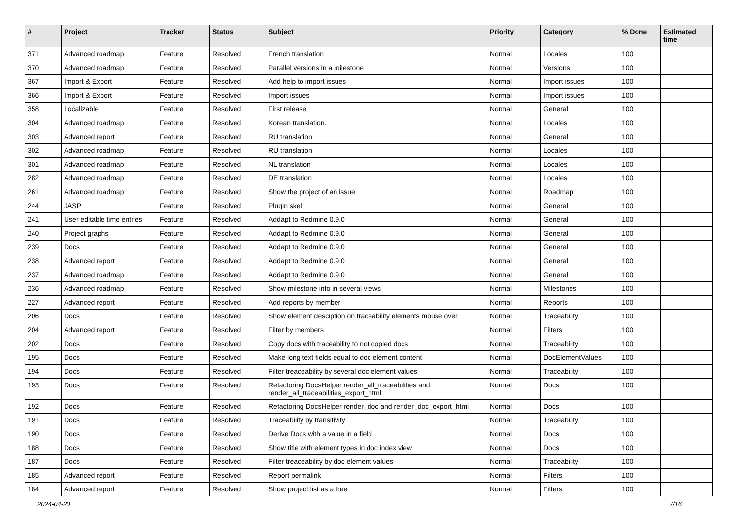| # | Project | Tracker | Status | Subject | Priority | Category | % Done | Estimated time |
| --- | --- | --- | --- | --- | --- | --- | --- | --- |
| 371 | Advanced roadmap | Feature | Resolved | French translation | Normal | Locales | 100 | |
| 370 | Advanced roadmap | Feature | Resolved | Parallel versions in a milestone | Normal | Versions | 100 | |
| 367 | Import & Export | Feature | Resolved | Add help to import issues | Normal | Import issues | 100 | |
| 366 | Import & Export | Feature | Resolved | Import issues | Normal | Import issues | 100 | |
| 358 | Localizable | Feature | Resolved | First release | Normal | General | 100 | |
| 304 | Advanced roadmap | Feature | Resolved | Korean translation. | Normal | Locales | 100 | |
| 303 | Advanced report | Feature | Resolved | RU translation | Normal | General | 100 | |
| 302 | Advanced roadmap | Feature | Resolved | RU translation | Normal | Locales | 100 | |
| 301 | Advanced roadmap | Feature | Resolved | NL translation | Normal | Locales | 100 | |
| 282 | Advanced roadmap | Feature | Resolved | DE translation | Normal | Locales | 100 | |
| 261 | Advanced roadmap | Feature | Resolved | Show the project of an issue | Normal | Roadmap | 100 | |
| 244 | JASP | Feature | Resolved | Plugin skel | Normal | General | 100 | |
| 241 | User editable time entries | Feature | Resolved | Addapt to Redmine 0.9.0 | Normal | General | 100 | |
| 240 | Project graphs | Feature | Resolved | Addapt to Redmine 0.9.0 | Normal | General | 100 | |
| 239 | Docs | Feature | Resolved | Addapt to Redmine 0.9.0 | Normal | General | 100 | |
| 238 | Advanced report | Feature | Resolved | Addapt to Redmine 0.9.0 | Normal | General | 100 | |
| 237 | Advanced roadmap | Feature | Resolved | Addapt to Redmine 0.9.0 | Normal | General | 100 | |
| 236 | Advanced roadmap | Feature | Resolved | Show milestone info in several views | Normal | Milestones | 100 | |
| 227 | Advanced report | Feature | Resolved | Add reports by member | Normal | Reports | 100 | |
| 206 | Docs | Feature | Resolved | Show element desciption on traceability elements mouse over | Normal | Traceability | 100 | |
| 204 | Advanced report | Feature | Resolved | Filter by members | Normal | Filters | 100 | |
| 202 | Docs | Feature | Resolved | Copy docs with traceability to not copied docs | Normal | Traceability | 100 | |
| 195 | Docs | Feature | Resolved | Make long text fields equal to doc element content | Normal | DocElementValues | 100 | |
| 194 | Docs | Feature | Resolved | Filter treaceability by several doc element values | Normal | Traceability | 100 | |
| 193 | Docs | Feature | Resolved | Refactoring DocsHelper render_all_traceabilities and render_all_traceabilities_export_html | Normal | Docs | 100 | |
| 192 | Docs | Feature | Resolved | Refactoring DocsHelper render_doc and render_doc_export_html | Normal | Docs | 100 | |
| 191 | Docs | Feature | Resolved | Traceability by transitivity | Normal | Traceability | 100 | |
| 190 | Docs | Feature | Resolved | Derive Docs with a value in a field | Normal | Docs | 100 | |
| 188 | Docs | Feature | Resolved | Show title with element types in doc index view | Normal | Docs | 100 | |
| 187 | Docs | Feature | Resolved | Filter treaceability by doc element values | Normal | Traceability | 100 | |
| 185 | Advanced report | Feature | Resolved | Report permalink | Normal | Filters | 100 | |
| 184 | Advanced report | Feature | Resolved | Show project list as a tree | Normal | Filters | 100 | |
2024-04-20 7/16